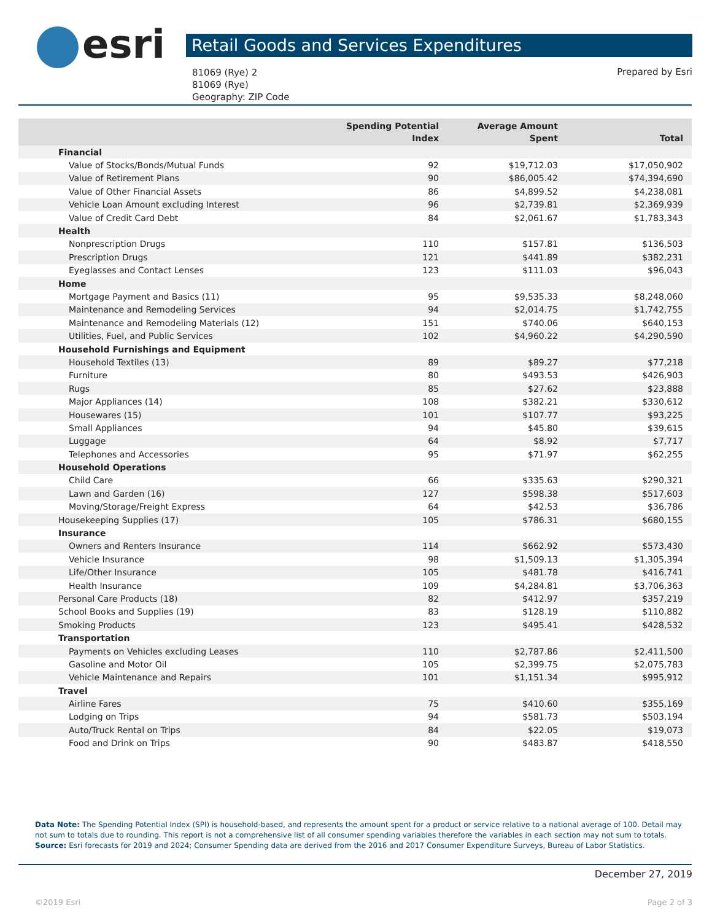esri Retail Goods and Services Expenditures
81069 (Rye) 2
81069 (Rye)
Geography: ZIP Code
Prepared by Esri
| | Spending Potential Index | Average Amount Spent | Total |
| --- | --- | --- | --- |
| Financial | | | |
| Value of Stocks/Bonds/Mutual Funds | 92 | $19,712.03 | $17,050,902 |
| Value of Retirement Plans | 90 | $86,005.42 | $74,394,690 |
| Value of Other Financial Assets | 86 | $4,899.52 | $4,238,081 |
| Vehicle Loan Amount excluding Interest | 96 | $2,739.81 | $2,369,939 |
| Value of Credit Card Debt | 84 | $2,061.67 | $1,783,343 |
| Health | | | |
| Nonprescription Drugs | 110 | $157.81 | $136,503 |
| Prescription Drugs | 121 | $441.89 | $382,231 |
| Eyeglasses and Contact Lenses | 123 | $111.03 | $96,043 |
| Home | | | |
| Mortgage Payment and Basics (11) | 95 | $9,535.33 | $8,248,060 |
| Maintenance and Remodeling Services | 94 | $2,014.75 | $1,742,755 |
| Maintenance and Remodeling Materials (12) | 151 | $740.06 | $640,153 |
| Utilities, Fuel, and Public Services | 102 | $4,960.22 | $4,290,590 |
| Household Furnishings and Equipment | | | |
| Household Textiles (13) | 89 | $89.27 | $77,218 |
| Furniture | 80 | $493.53 | $426,903 |
| Rugs | 85 | $27.62 | $23,888 |
| Major Appliances (14) | 108 | $382.21 | $330,612 |
| Housewares (15) | 101 | $107.77 | $93,225 |
| Small Appliances | 94 | $45.80 | $39,615 |
| Luggage | 64 | $8.92 | $7,717 |
| Telephones and Accessories | 95 | $71.97 | $62,255 |
| Household Operations | | | |
| Child Care | 66 | $335.63 | $290,321 |
| Lawn and Garden (16) | 127 | $598.38 | $517,603 |
| Moving/Storage/Freight Express | 64 | $42.53 | $36,786 |
| Housekeeping Supplies (17) | 105 | $786.31 | $680,155 |
| Insurance | | | |
| Owners and Renters Insurance | 114 | $662.92 | $573,430 |
| Vehicle Insurance | 98 | $1,509.13 | $1,305,394 |
| Life/Other Insurance | 105 | $481.78 | $416,741 |
| Health Insurance | 109 | $4,284.81 | $3,706,363 |
| Personal Care Products (18) | 82 | $412.97 | $357,219 |
| School Books and Supplies (19) | 83 | $128.19 | $110,882 |
| Smoking Products | 123 | $495.41 | $428,532 |
| Transportation | | | |
| Payments on Vehicles excluding Leases | 110 | $2,787.86 | $2,411,500 |
| Gasoline and Motor Oil | 105 | $2,399.75 | $2,075,783 |
| Vehicle Maintenance and Repairs | 101 | $1,151.34 | $995,912 |
| Travel | | | |
| Airline Fares | 75 | $410.60 | $355,169 |
| Lodging on Trips | 94 | $581.73 | $503,194 |
| Auto/Truck Rental on Trips | 84 | $22.05 | $19,073 |
| Food and Drink on Trips | 90 | $483.87 | $418,550 |
Data Note: The Spending Potential Index (SPI) is household-based, and represents the amount spent for a product or service relative to a national average of 100. Detail may not sum to totals due to rounding. This report is not a comprehensive list of all consumer spending variables therefore the variables in each section may not sum to totals.
Source: Esri forecasts for 2019 and 2024; Consumer Spending data are derived from the 2016 and 2017 Consumer Expenditure Surveys, Bureau of Labor Statistics.
December 27, 2019
©2019 Esri Page 2 of 3